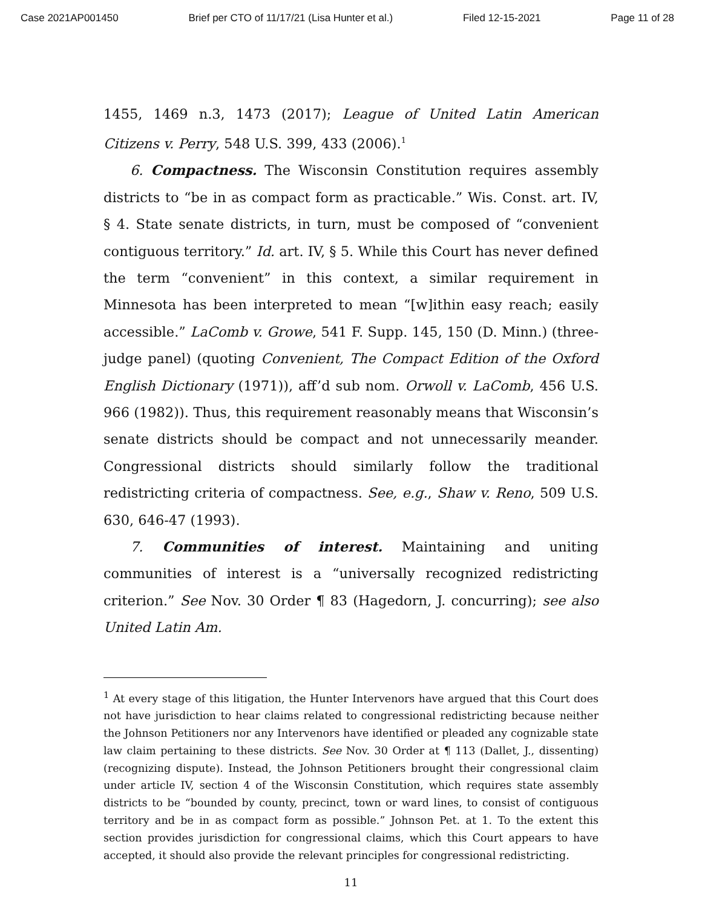Case 2021AP001450 Brief per CTO of 11/17/21 (Lisa Hunter et al.) Filed 12-15-2021 Page 11 of 28
1455, 1469 n.3, 1473 (2017); League of United Latin American Citizens v. Perry, 548 U.S. 399, 433 (2006).<sup>1</sup>
6. Compactness. The Wisconsin Constitution requires assembly districts to “be in as compact form as practicable.” Wis. Const. art. IV, § 4. State senate districts, in turn, must be composed of “convenient contiguous territory.” Id. art. IV, § 5. While this Court has never defined the term “convenient” in this context, a similar requirement in Minnesota has been interpreted to mean “[w]ithin easy reach; easily accessible.” LaComb v. Growe, 541 F. Supp. 145, 150 (D. Minn.) (three-judge panel) (quoting Convenient, The Compact Edition of the Oxford English Dictionary (1971)), aff’d sub nom. Orwoll v. LaComb, 456 U.S. 966 (1982)). Thus, this requirement reasonably means that Wisconsin’s senate districts should be compact and not unnecessarily meander. Congressional districts should similarly follow the traditional redistricting criteria of compactness. See, e.g., Shaw v. Reno, 509 U.S. 630, 646-47 (1993).
7. Communities of interest. Maintaining and uniting communities of interest is a “universally recognized redistricting criterion.” See Nov. 30 Order ¶ 83 (Hagedorn, J. concurring); see also United Latin Am.
<sup>1</sup> At every stage of this litigation, the Hunter Intervenors have argued that this Court does not have jurisdiction to hear claims related to congressional redistricting because neither the Johnson Petitioners nor any Intervenors have identified or pleaded any cognizable state law claim pertaining to these districts. See Nov. 30 Order at ¶ 113 (Dallet, J., dissenting) (recognizing dispute). Instead, the Johnson Petitioners brought their congressional claim under article IV, section 4 of the Wisconsin Constitution, which requires state assembly districts to be “bounded by county, precinct, town or ward lines, to consist of contiguous territory and be in as compact form as possible.” Johnson Pet. at 1. To the extent this section provides jurisdiction for congressional claims, which this Court appears to have accepted, it should also provide the relevant principles for congressional redistricting.
11